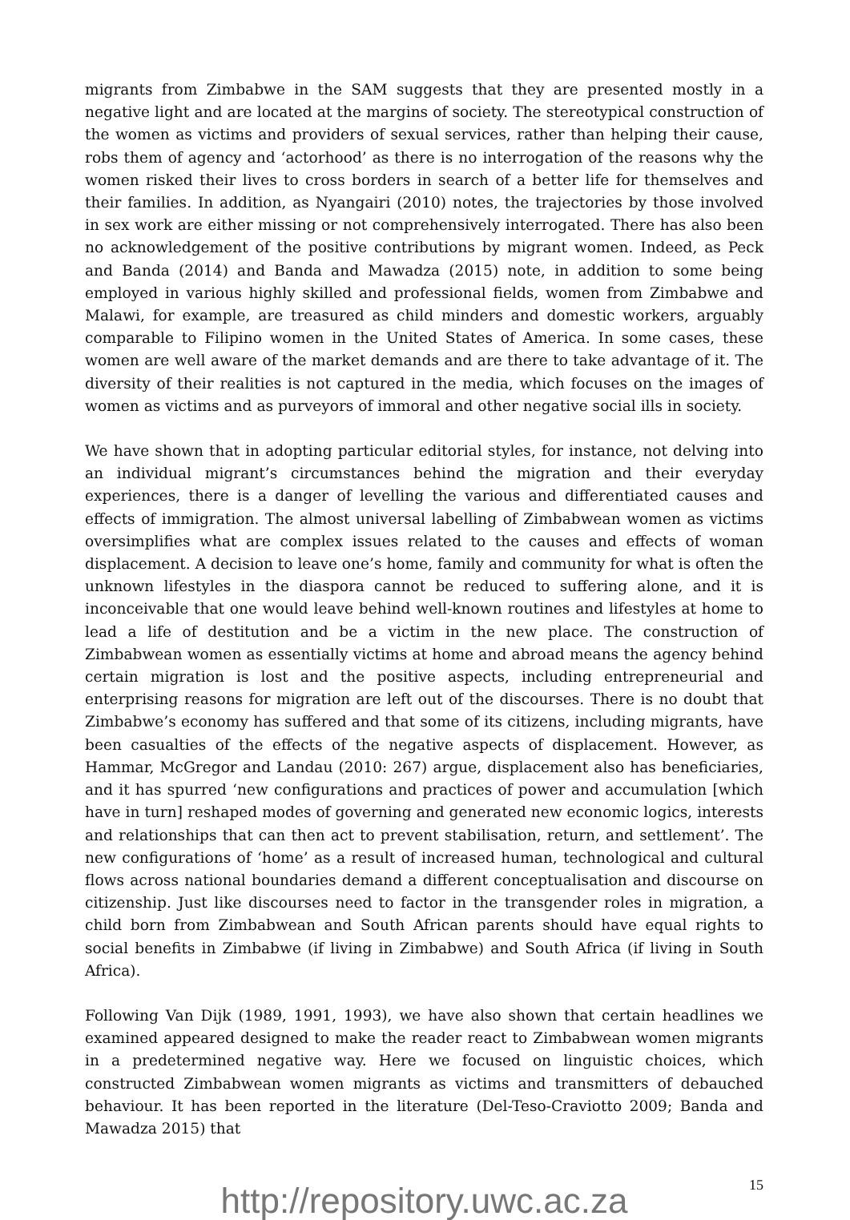migrants from Zimbabwe in the SAM suggests that they are presented mostly in a negative light and are located at the margins of society. The stereotypical construction of the women as victims and providers of sexual services, rather than helping their cause, robs them of agency and ‘actorhood’ as there is no interrogation of the reasons why the women risked their lives to cross borders in search of a better life for themselves and their families. In addition, as Nyangairi (2010) notes, the trajectories by those involved in sex work are either missing or not comprehensively interrogated. There has also been no acknowledgement of the positive contributions by migrant women. Indeed, as Peck and Banda (2014) and Banda and Mawadza (2015) note, in addition to some being employed in various highly skilled and professional fields, women from Zimbabwe and Malawi, for example, are treasured as child minders and domestic workers, arguably comparable to Filipino women in the United States of America. In some cases, these women are well aware of the market demands and are there to take advantage of it. The diversity of their realities is not captured in the media, which focuses on the images of women as victims and as purveyors of immoral and other negative social ills in society.
We have shown that in adopting particular editorial styles, for instance, not delving into an individual migrant’s circumstances behind the migration and their everyday experiences, there is a danger of levelling the various and differentiated causes and effects of immigration. The almost universal labelling of Zimbabwean women as victims oversimplifies what are complex issues related to the causes and effects of woman displacement. A decision to leave one’s home, family and community for what is often the unknown lifestyles in the diaspora cannot be reduced to suffering alone, and it is inconceivable that one would leave behind well-known routines and lifestyles at home to lead a life of destitution and be a victim in the new place. The construction of Zimbabwean women as essentially victims at home and abroad means the agency behind certain migration is lost and the positive aspects, including entrepreneurial and enterprising reasons for migration are left out of the discourses. There is no doubt that Zimbabwe’s economy has suffered and that some of its citizens, including migrants, have been casualties of the effects of the negative aspects of displacement. However, as Hammar, McGregor and Landau (2010: 267) argue, displacement also has beneficiaries, and it has spurred ‘new configurations and practices of power and accumulation [which have in turn] reshaped modes of governing and generated new economic logics, interests and relationships that can then act to prevent stabilisation, return, and settlement’. The new configurations of ‘home’ as a result of increased human, technological and cultural flows across national boundaries demand a different conceptualisation and discourse on citizenship. Just like discourses need to factor in the transgender roles in migration, a child born from Zimbabwean and South African parents should have equal rights to social benefits in Zimbabwe (if living in Zimbabwe) and South Africa (if living in South Africa).
Following Van Dijk (1989, 1991, 1993), we have also shown that certain headlines we examined appeared designed to make the reader react to Zimbabwean women migrants in a predetermined negative way. Here we focused on linguistic choices, which constructed Zimbabwean women migrants as victims and transmitters of debauched behaviour. It has been reported in the literature (Del-Teso-Craviotto 2009; Banda and Mawadza 2015) that
15
http://repository.uwc.ac.za